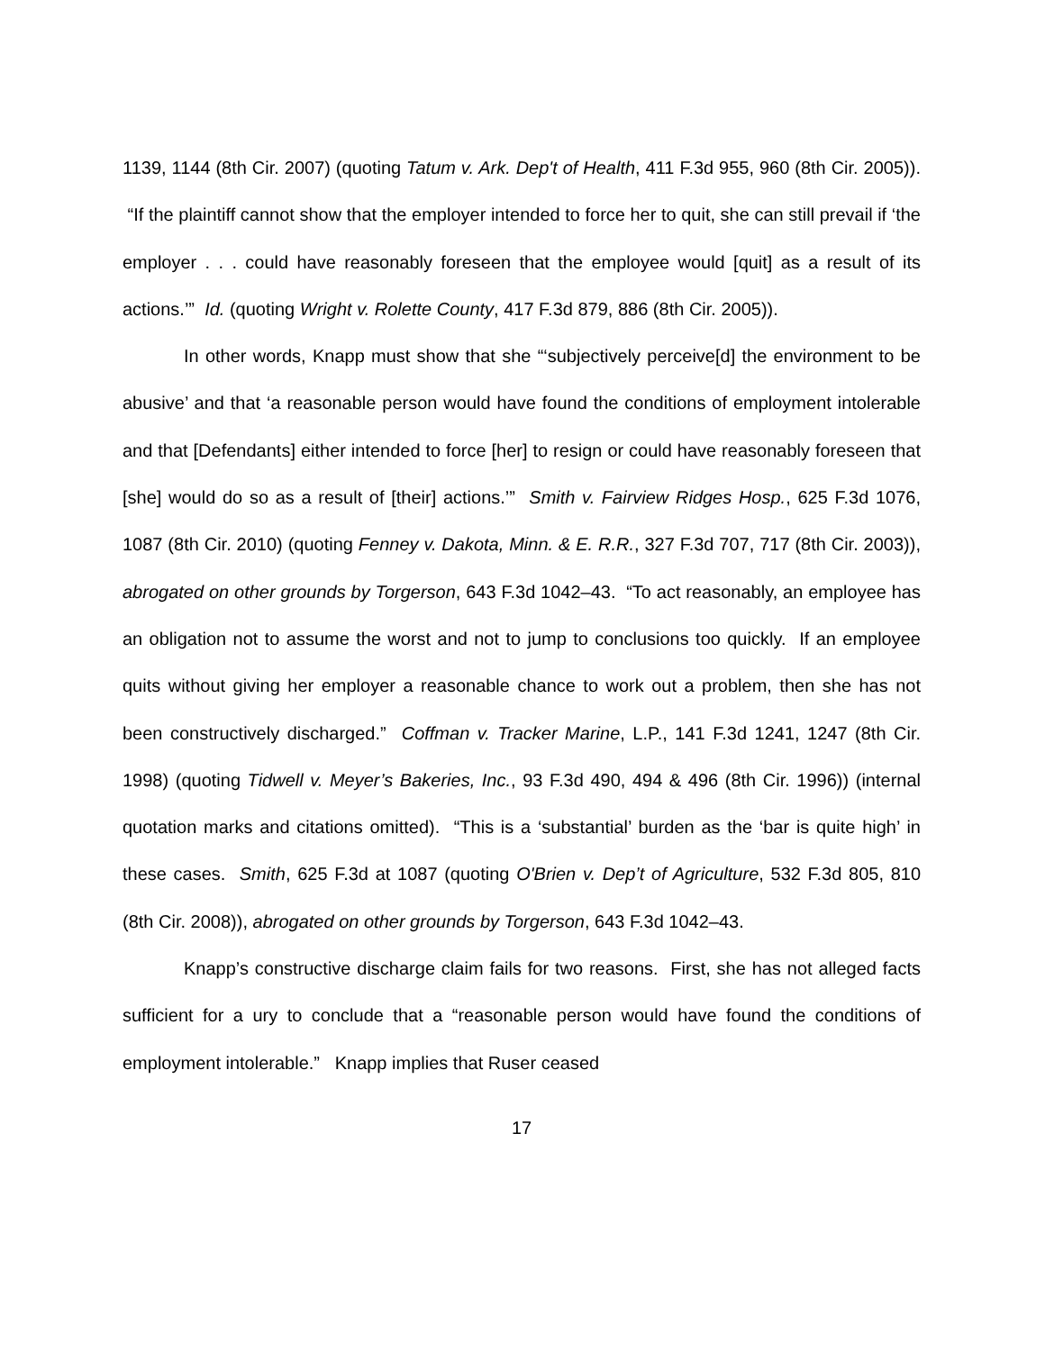1139, 1144 (8th Cir. 2007) (quoting Tatum v. Ark. Dep't of Health, 411 F.3d 955, 960 (8th Cir. 2005)). “If the plaintiff cannot show that the employer intended to force her to quit, she can still prevail if ‘the employer . . . could have reasonably foreseen that the employee would [quit] as a result of its actions.’” Id. (quoting Wright v. Rolette County, 417 F.3d 879, 886 (8th Cir. 2005)).
In other words, Knapp must show that she “‘subjectively perceive[d] the environment to be abusive’ and that ‘a reasonable person would have found the conditions of employment intolerable and that [Defendants] either intended to force [her] to resign or could have reasonably foreseen that [she] would do so as a result of [their] actions.’” Smith v. Fairview Ridges Hosp., 625 F.3d 1076, 1087 (8th Cir. 2010) (quoting Fenney v. Dakota, Minn. & E. R.R., 327 F.3d 707, 717 (8th Cir. 2003)), abrogated on other grounds by Torgerson, 643 F.3d 1042–43. “To act reasonably, an employee has an obligation not to assume the worst and not to jump to conclusions too quickly. If an employee quits without giving her employer a reasonable chance to work out a problem, then she has not been constructively discharged.” Coffman v. Tracker Marine, L.P., 141 F.3d 1241, 1247 (8th Cir. 1998) (quoting Tidwell v. Meyer’s Bakeries, Inc., 93 F.3d 490, 494 & 496 (8th Cir. 1996)) (internal quotation marks and citations omitted). “This is a ‘substantial’ burden as the ‘bar is quite high’ in these cases. Smith, 625 F.3d at 1087 (quoting O'Brien v. Dep’t of Agriculture, 532 F.3d 805, 810 (8th Cir. 2008)), abrogated on other grounds by Torgerson, 643 F.3d 1042–43.
Knapp’s constructive discharge claim fails for two reasons. First, she has not alleged facts sufficient for a ury to conclude that a “reasonable person would have found the conditions of employment intolerable.” Knapp implies that Ruser ceased
17